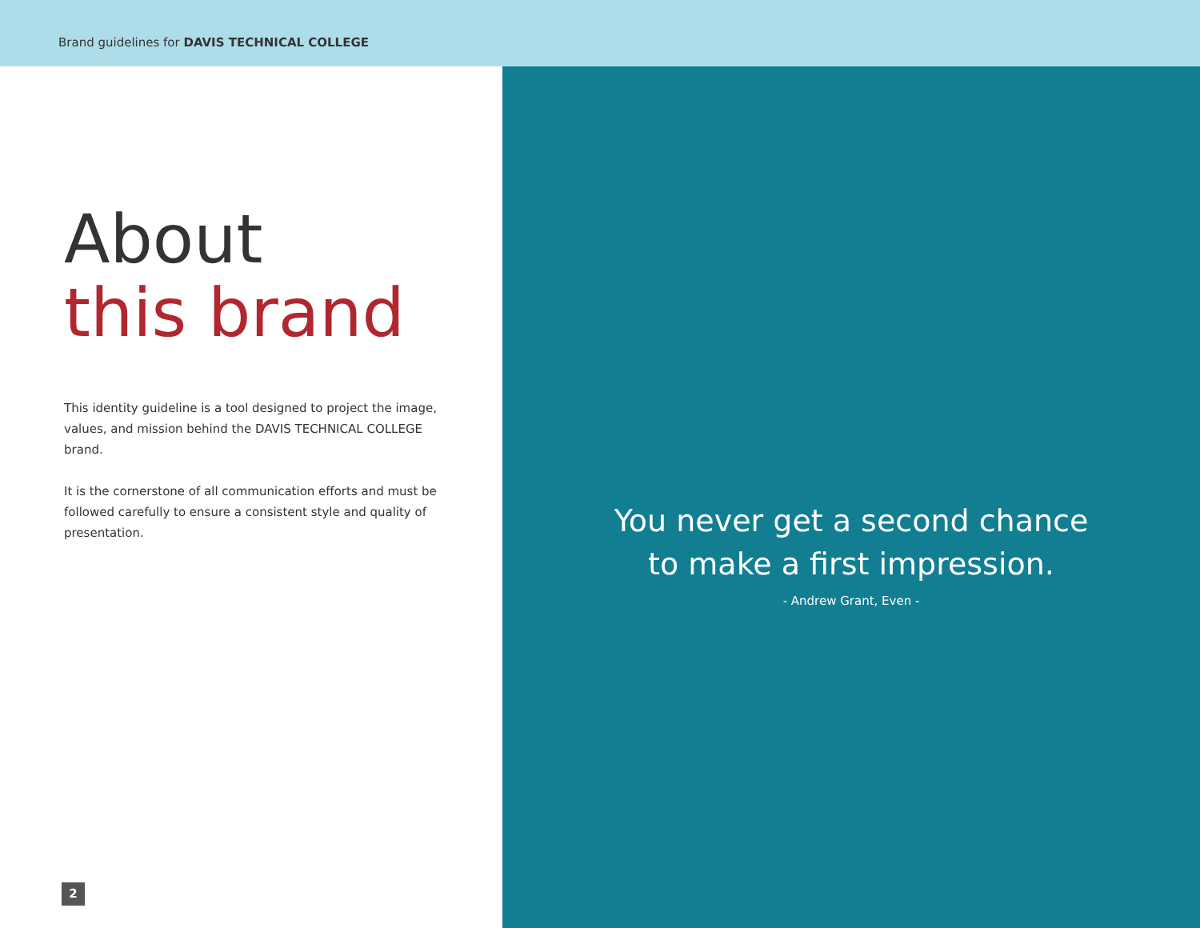Brand guidelines for DAVIS TECHNICAL COLLEGE
About
this brand
This identity guideline is a tool designed to project the image, values, and mission behind the DAVIS TECHNICAL COLLEGE brand.
It is the cornerstone of all communication efforts and must be followed carefully to ensure a consistent style and quality of presentation.
2
You never get a second chance
to make a first impression.
- Andrew Grant, Even -